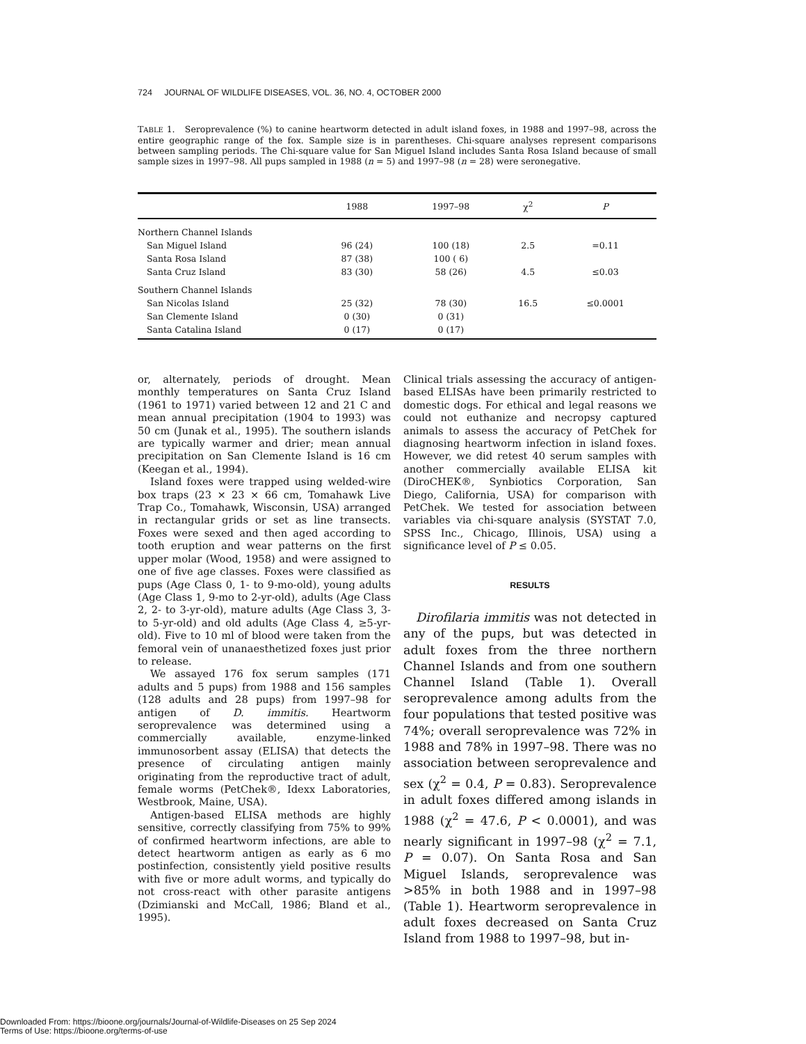724 JOURNAL OF WILDLIFE DISEASES, VOL. 36, NO. 4, OCTOBER 2000
TABLE 1. Seroprevalence (%) to canine heartworm detected in adult island foxes, in 1988 and 1997–98, across the entire geographic range of the fox. Sample size is in parentheses. Chi-square analyses represent comparisons between sampling periods. The Chi-square value for San Miguel Island includes Santa Rosa Island because of small sample sizes in 1997–98. All pups sampled in 1988 (n = 5) and 1997–98 (n = 28) were seronegative.
| | 1988 | 1997–98 | χ<sup>2</sup> | P |
| --- | --- | --- | --- | --- |
| Northern Channel Islands | | | | |
| San Miguel Island | 96 (24) | 100 (18) | 2.5 | =0.11 |
| Santa Rosa Island | 87 (38) | 100 ( 6) | | |
| Santa Cruz Island | 83 (30) | 58 (26) | 4.5 | ≤0.03 |
| Southern Channel Islands | | | | |
| San Nicolas Island | 25 (32) | 78 (30) | 16.5 | ≤0.0001 |
| San Clemente Island | 0 (30) | 0 (31) | | |
| Santa Catalina Island | 0 (17) | 0 (17) | | |
or, alternately, periods of drought. Mean monthly temperatures on Santa Cruz Island (1961 to 1971) varied between 12 and 21 C and mean annual precipitation (1904 to 1993) was 50 cm (Junak et al., 1995). The southern islands are typically warmer and drier; mean annual precipitation on San Clemente Island is 16 cm (Keegan et al., 1994).
Island foxes were trapped using welded-wire box traps (23 × 23 × 66 cm, Tomahawk Live Trap Co., Tomahawk, Wisconsin, USA) arranged in rectangular grids or set as line transects. Foxes were sexed and then aged according to tooth eruption and wear patterns on the first upper molar (Wood, 1958) and were assigned to one of five age classes. Foxes were classified as pups (Age Class 0, 1- to 9-mo-old), young adults (Age Class 1, 9-mo to 2-yr-old), adults (Age Class 2, 2- to 3-yr-old), mature adults (Age Class 3, 3- to 5-yr-old) and old adults (Age Class 4, ≥5-yr-old). Five to 10 ml of blood were taken from the femoral vein of unanaesthetized foxes just prior to release.
We assayed 176 fox serum samples (171 adults and 5 pups) from 1988 and 156 samples (128 adults and 28 pups) from 1997–98 for antigen of D. immitis. Heartworm seroprevalence was determined using a commercially available, enzyme-linked immunosorbent assay (ELISA) that detects the presence of circulating antigen mainly originating from the reproductive tract of adult, female worms (PetChek®, Idexx Laboratories, Westbrook, Maine, USA).
Antigen-based ELISA methods are highly sensitive, correctly classifying from 75% to 99% of confirmed heartworm infections, are able to detect heartworm antigen as early as 6 mo postinfection, consistently yield positive results with five or more adult worms, and typically do not cross-react with other parasite antigens (Dzimianski and McCall, 1986; Bland et al., 1995).
Clinical trials assessing the accuracy of antigen-based ELISAs have been primarily restricted to domestic dogs. For ethical and legal reasons we could not euthanize and necropsy captured animals to assess the accuracy of PetChek for diagnosing heartworm infection in island foxes. However, we did retest 40 serum samples with another commercially available ELISA kit (DiroCHEK®, Synbiotics Corporation, San Diego, California, USA) for comparison with PetChek. We tested for association between variables via chi-square analysis (SYSTAT 7.0, SPSS Inc., Chicago, Illinois, USA) using a significance level of P ≤ 0.05.
RESULTS
Dirofilaria immitis was not detected in any of the pups, but was detected in adult foxes from the three northern Channel Islands and from one southern Channel Island (Table 1). Overall seroprevalence among adults from the four populations that tested positive was 74%; overall seroprevalence was 72% in 1988 and 78% in 1997–98. There was no association between seroprevalence and sex (χ<sup>2</sup> = 0.4, P = 0.83). Seroprevalence in adult foxes differed among islands in 1988 (χ<sup>2</sup> = 47.6, P < 0.0001), and was nearly significant in 1997–98 (χ<sup>2</sup> = 7.1, P = 0.07). On Santa Rosa and San Miguel Islands, seroprevalence was >85% in both 1988 and in 1997–98 (Table 1). Heartworm seroprevalence in adult foxes decreased on Santa Cruz Island from 1988 to 1997–98, but in-
Downloaded From: https://bioone.org/journals/Journal-of-Wildlife-Diseases on 25 Sep 2024
Terms of Use: https://bioone.org/terms-of-use